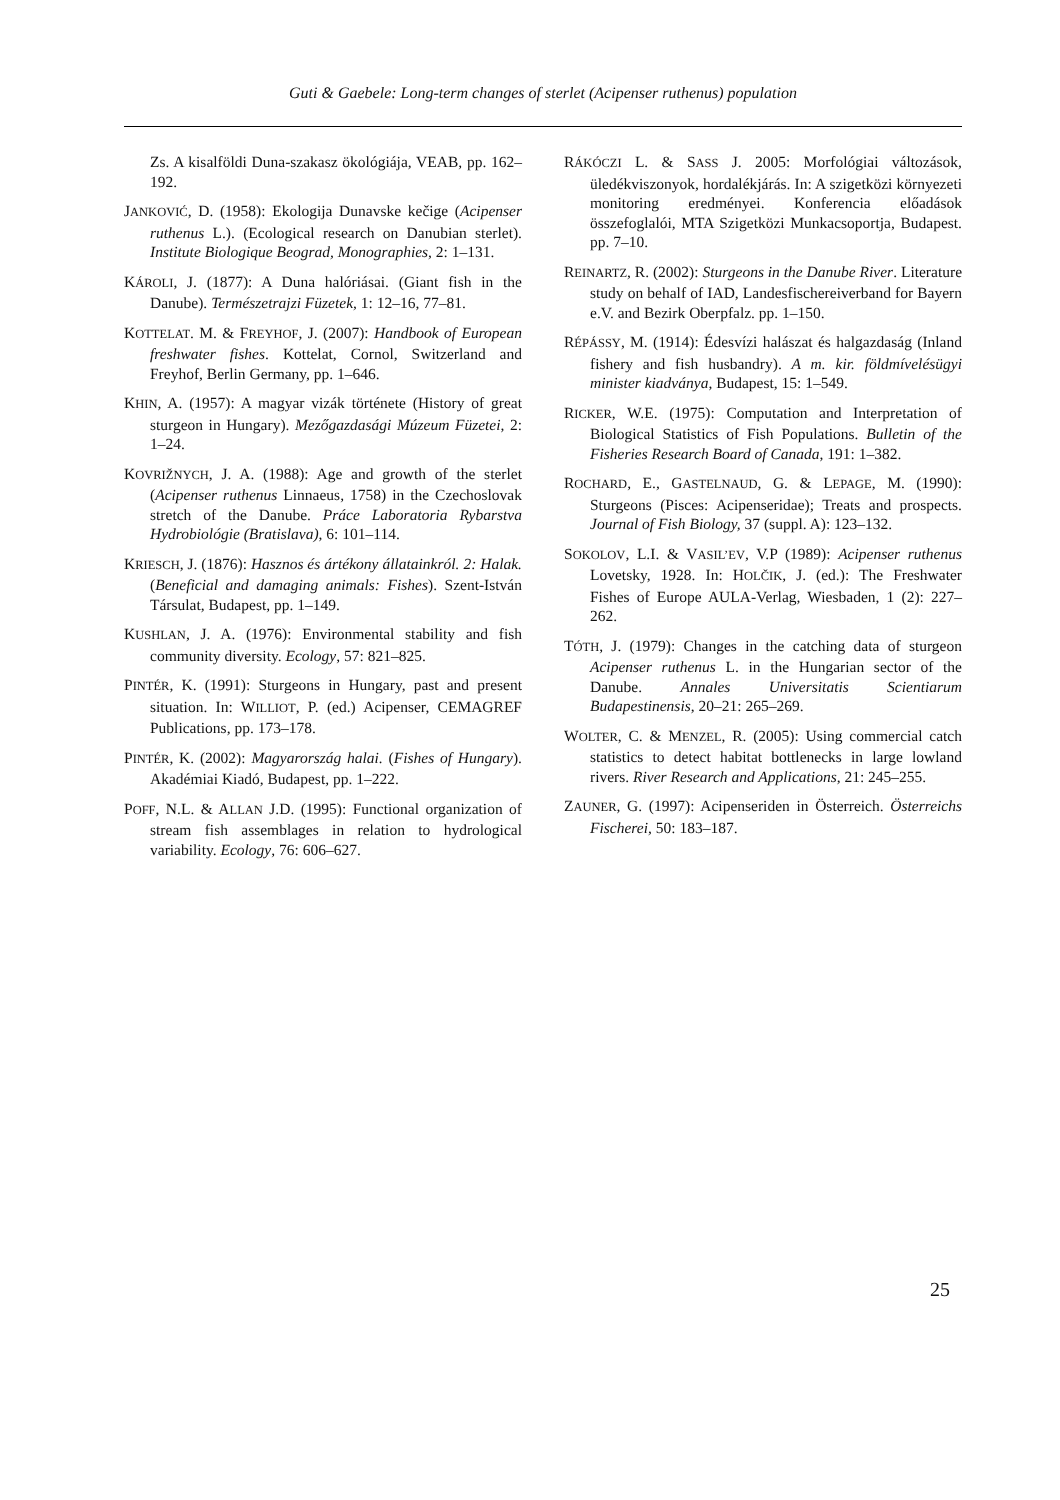Guti & Gaebele: Long-term changes of sterlet (Acipenser ruthenus) population
Zs. A kisalföldi Duna-szakasz ökológiája, VEAB, pp. 162–192.
JANKOVIĆ, D. (1958): Ekologija Dunavske kečige (Acipenser ruthenus L.). (Ecological research on Danubian sterlet). Institute Biologique Beograd, Monographies, 2: 1–131.
KÁROLI, J. (1877): A Duna halóriásai. (Giant fish in the Danube). Természetrajzi Füzetek, 1: 12–16, 77–81.
KOTTELAT. M. & FREYHOF, J. (2007): Handbook of European freshwater fishes. Kottelat, Cornol, Switzerland and Freyhof, Berlin Germany, pp. 1–646.
KHIN, A. (1957): A magyar vizák története (History of great sturgeon in Hungary). Mezőgazdasági Múzeum Füzetei, 2: 1–24.
KOVRIŽNYCH, J. A. (1988): Age and growth of the sterlet (Acipenser ruthenus Linnaeus, 1758) in the Czechoslovak stretch of the Danube. Práce Laboratoria Rybarstva Hydrobiológie (Bratislava), 6: 101–114.
KRIESCH, J. (1876): Hasznos és ártékony állatainkról. 2: Halak. (Beneficial and damaging animals: Fishes). Szent-István Társulat, Budapest, pp. 1–149.
KUSHLAN, J. A. (1976): Environmental stability and fish community diversity. Ecology, 57: 821–825.
PINTÉR, K. (1991): Sturgeons in Hungary, past and present situation. In: WILLIOT, P. (ed.) Acipenser, CEMAGREF Publications, pp. 173–178.
PINTÉR, K. (2002): Magyarország halai. (Fishes of Hungary). Akadémiai Kiadó, Budapest, pp. 1–222.
POFF, N.L. & ALLAN J.D. (1995): Functional organization of stream fish assemblages in relation to hydrological variability. Ecology, 76: 606–627.
RÁKÓCZI L. & SASS J. 2005: Morfológiai változások, üledékviszonyok, hordalékjárás. In: A szigetközi környezeti monitoring eredményei. Konferencia előadások összefoglalói, MTA Szigetközi Munkacsoportja, Budapest. pp. 7–10.
REINARTZ, R. (2002): Sturgeons in the Danube River. Literature study on behalf of IAD, Landesfischereiverband for Bayern e.V. and Bezirk Oberpfalz. pp. 1–150.
RÉPÁSSY, M. (1914): Édesvízi halászat és halgazdaság (Inland fishery and fish husbandry). A m. kir. földmívelésügyi minister kiadványa, Budapest, 15: 1–549.
RICKER, W.E. (1975): Computation and Interpretation of Biological Statistics of Fish Populations. Bulletin of the Fisheries Research Board of Canada, 191: 1–382.
ROCHARD, E., GASTELNAUD, G. & LEPAGE, M. (1990): Sturgeons (Pisces: Acipenseridae); Treats and prospects. Journal of Fish Biology, 37 (suppl. A): 123–132.
SOKOLOV, L.I. & VASIL’EV, V.P (1989): Acipenser ruthenus Lovetsky, 1928. In: HOLČIK, J. (ed.): The Freshwater Fishes of Europe AULA-Verlag, Wiesbaden, 1 (2): 227–262.
TÓTH, J. (1979): Changes in the catching data of sturgeon Acipenser ruthenus L. in the Hungarian sector of the Danube. Annales Universitatis Scientiarum Budapestinensis, 20–21: 265–269.
WOLTER, C. & MENZEL, R. (2005): Using commercial catch statistics to detect habitat bottlenecks in large lowland rivers. River Research and Applications, 21: 245–255.
ZAUNER, G. (1997): Acipenseriden in Österreich. Österreichs Fischerei, 50: 183–187.
25